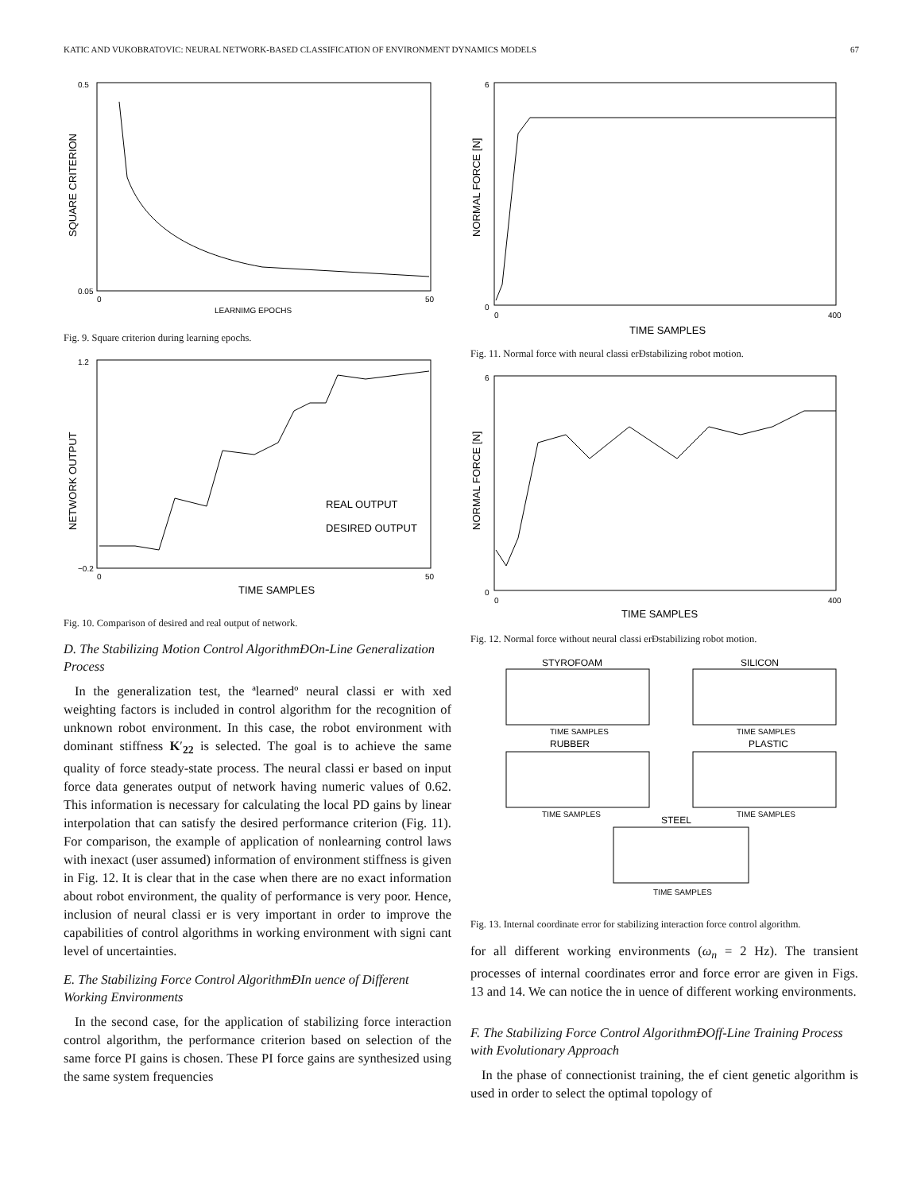KATIC AND VUKOBRATOVIC: NEURAL NETWORK-BASED CLASSIFICATION OF ENVIRONMENT DYNAMICS MODELS 67
0.5
0.05
0
50
LEARNIMG EPOCHS
SQUARE CRITERION
Fig. 9. Square criterion during learning epochs.
1.2
−0.2
0
50
REAL OUTPUT
DESIRED OUTPUT
TIME SAMPLES
NETWORK OUTPUT
Fig. 10. Comparison of desired and real output of network.
D. The Stabilizing Motion Control AlgorithmÐOn-Line Generalization Process
In the generalization test, the ªlearnedº neural classi er with xed weighting factors is included in control algorithm for the recognition of unknown robot environment. In this case, the robot environment with dominant stiffness K′<sub>22</sub> is selected. The goal is to achieve the same quality of force steady-state process. The neural classi er based on input force data generates output of network having numeric values of 0.62. This information is necessary for calculating the local PD gains by linear interpolation that can satisfy the desired performance criterion (Fig. 11). For comparison, the example of application of nonlearning control laws with inexact (user assumed) information of environment stiffness is given in Fig. 12. It is clear that in the case when there are no exact information about robot environment, the quality of performance is very poor. Hence, inclusion of neural classi er is very important in order to improve the capabilities of control algorithms in working environment with signi cant level of uncertainties.
E. The Stabilizing Force Control AlgorithmÐIn uence of Different Working Environments
In the second case, for the application of stabilizing force interaction control algorithm, the performance criterion based on selection of the same force PI gains is chosen. These PI force gains are synthesized using the same system frequencies
6
0
0
400
TIME SAMPLES
NORMAL FORCE [N]
Fig. 11. Normal force with neural classi erÐstabilizing robot motion.
6
0
0
400
TIME SAMPLES
NORMAL FORCE [N]
Fig. 12. Normal force without neural classi erÐstabilizing robot motion.
STYROFOAM
SILICON
TIME SAMPLES
TIME SAMPLES
RUBBER
PLASTIC
TIME SAMPLES
TIME SAMPLES
STEEL
TIME SAMPLES
Fig. 13. Internal coordinate error for stabilizing interaction force control algorithm.
for all different working environments (ω<sub>n</sub> = 2 Hz). The transient processes of internal coordinates error and force error are given in Figs. 13 and 14. We can notice the in uence of different working environments.
F. The Stabilizing Force Control AlgorithmÐOff-Line Training Process with Evolutionary Approach
In the phase of connectionist training, the ef cient genetic algorithm is used in order to select the optimal topology of